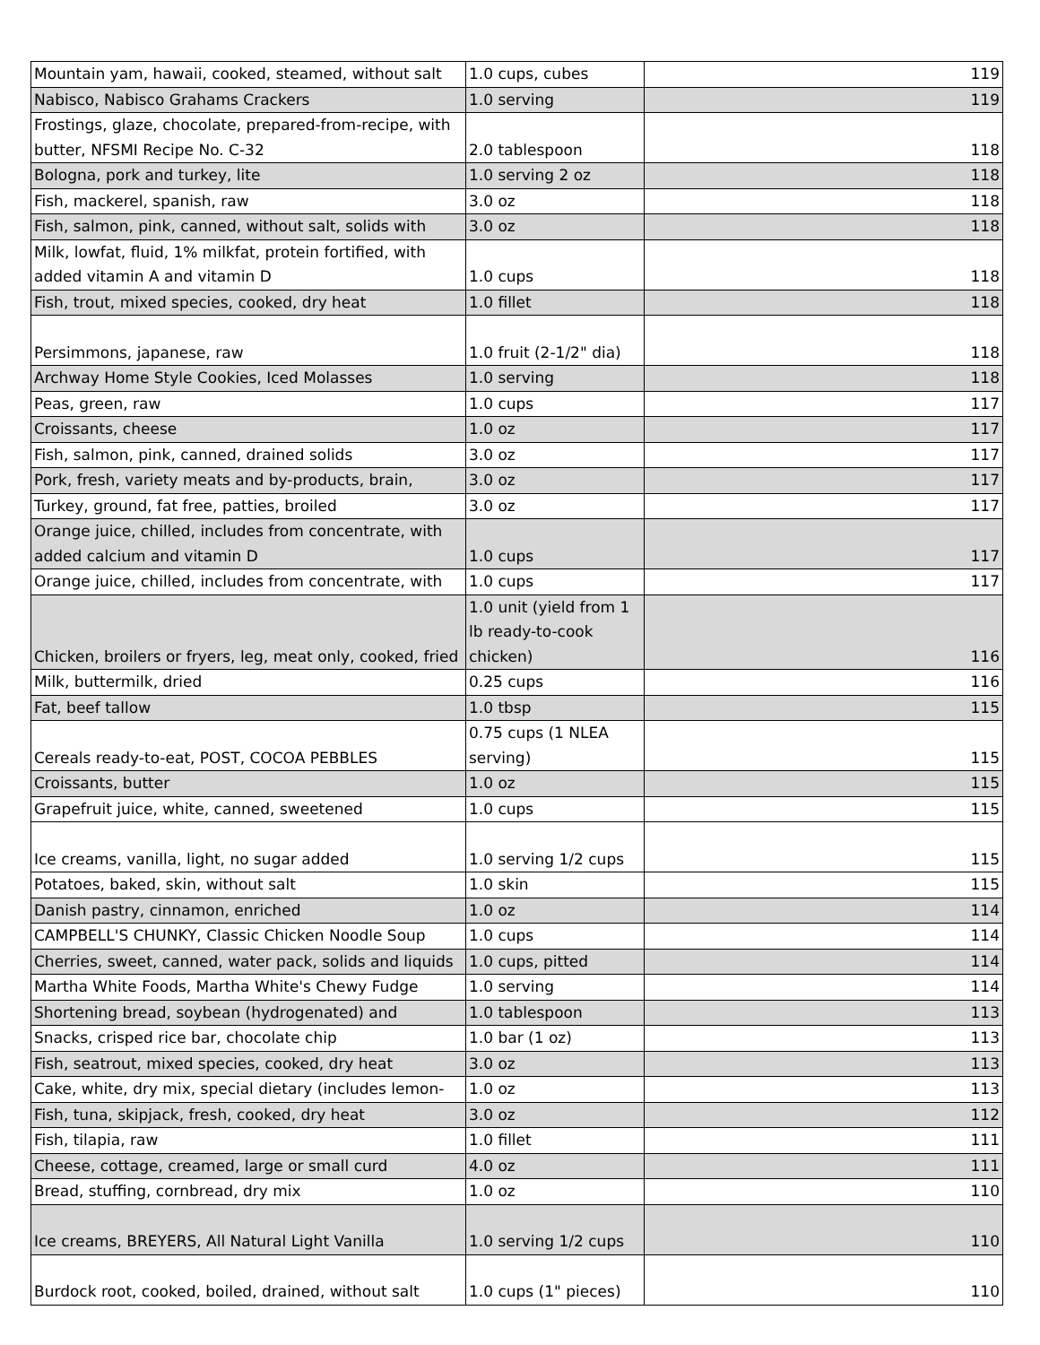| Mountain yam, hawaii, cooked, steamed, without salt | 1.0 cups, cubes | 119 |
| Nabisco, Nabisco Grahams Crackers | 1.0 serving | 119 |
| Frostings, glaze, chocolate, prepared-from-recipe, with butter, NFSMI Recipe No. C-32 | 2.0 tablespoon | 118 |
| Bologna, pork and turkey, lite | 1.0 serving 2 oz | 118 |
| Fish, mackerel, spanish, raw | 3.0 oz | 118 |
| Fish, salmon, pink, canned, without salt, solids with | 3.0 oz | 118 |
| Milk, lowfat, fluid, 1% milkfat, protein fortified, with added vitamin A and vitamin D | 1.0 cups | 118 |
| Fish, trout, mixed species, cooked, dry heat | 1.0 fillet | 118 |
| Persimmons, japanese, raw | 1.0 fruit (2-1/2" dia) | 118 |
| Archway Home Style Cookies, Iced Molasses | 1.0 serving | 118 |
| Peas, green, raw | 1.0 cups | 117 |
| Croissants, cheese | 1.0 oz | 117 |
| Fish, salmon, pink, canned, drained solids | 3.0 oz | 117 |
| Pork, fresh, variety meats and by-products, brain, | 3.0 oz | 117 |
| Turkey, ground, fat free, patties, broiled | 3.0 oz | 117 |
| Orange juice, chilled, includes from concentrate, with added calcium and vitamin D | 1.0 cups | 117 |
| Orange juice, chilled, includes from concentrate, with | 1.0 cups | 117 |
| Chicken, broilers or fryers, leg, meat only, cooked, fried | 1.0 unit (yield from 1 lb ready-to-cook chicken) | 116 |
| Milk, buttermilk, dried | 0.25 cups | 116 |
| Fat, beef tallow | 1.0 tbsp | 115 |
| Cereals ready-to-eat, POST, COCOA PEBBLES | 0.75 cups (1 NLEA serving) | 115 |
| Croissants, butter | 1.0 oz | 115 |
| Grapefruit juice, white, canned, sweetened | 1.0 cups | 115 |
| Ice creams, vanilla, light, no sugar added | 1.0 serving 1/2 cups | 115 |
| Potatoes, baked, skin, without salt | 1.0 skin | 115 |
| Danish pastry, cinnamon, enriched | 1.0 oz | 114 |
| CAMPBELL'S CHUNKY, Classic Chicken Noodle Soup | 1.0 cups | 114 |
| Cherries, sweet, canned, water pack, solids and liquids | 1.0 cups, pitted | 114 |
| Martha White Foods, Martha White's Chewy Fudge | 1.0 serving | 114 |
| Shortening bread, soybean (hydrogenated) and | 1.0 tablespoon | 113 |
| Snacks, crisped rice bar, chocolate chip | 1.0 bar (1 oz) | 113 |
| Fish, seatrout, mixed species, cooked, dry heat | 3.0 oz | 113 |
| Cake, white, dry mix, special dietary (includes lemon- | 1.0 oz | 113 |
| Fish, tuna, skipjack, fresh, cooked, dry heat | 3.0 oz | 112 |
| Fish, tilapia, raw | 1.0 fillet | 111 |
| Cheese, cottage, creamed, large or small curd | 4.0 oz | 111 |
| Bread, stuffing, cornbread, dry mix | 1.0 oz | 110 |
| Ice creams, BREYERS, All Natural Light Vanilla | 1.0 serving 1/2 cups | 110 |
| Burdock root, cooked, boiled, drained, without salt | 1.0 cups (1" pieces) | 110 |